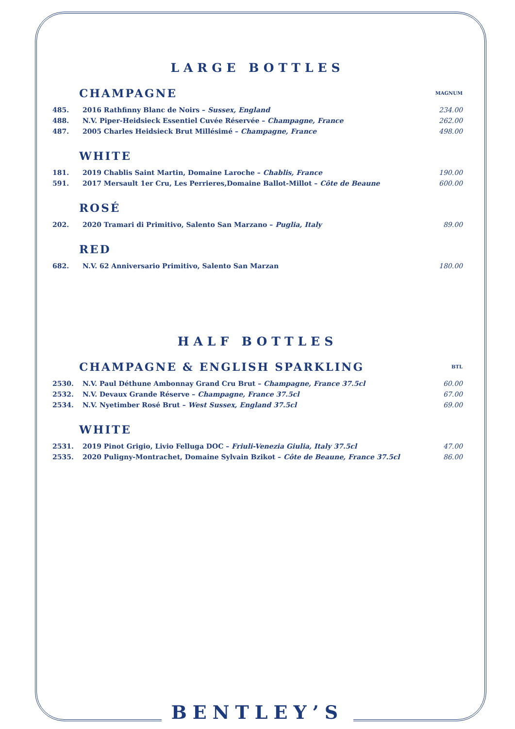LARGE BOTTLES
CHAMPAGNE
MAGNUM
| 485. | 2016 Rathfinny Blanc de Noirs – Sussex, England | 234.00 |
| 488. | N.V. Piper-Heidsieck Essentiel Cuvée Réservée – Champagne, France | 262.00 |
| 487. | 2005 Charles Heidsieck Brut Millésimé – Champagne, France | 498.00 |
WHITE
| 181. | 2019 Chablis Saint Martin, Domaine Laroche – Chablis, France | 190.00 |
| 591. | 2017 Mersault 1er Cru, Les Perrieres,Domaine Ballot-Millot – Côte de Beaune | 600.00 |
ROSÉ
| 202. | 2020 Tramari di Primitivo, Salento San Marzano – Puglia, Italy | 89.00 |
RED
| 682. | N.V. 62 Anniversario Primitivo, Salento San Marzan | 180.00 |
HALF BOTTLES
CHAMPAGNE & ENGLISH SPARKLING
BTL
| 2530. | N.V. Paul Déthune Ambonnay Grand Cru Brut – Champagne, France 37.5cl | 60.00 |
| 2532. | N.V. Devaux Grande Réserve – Champagne, France 37.5cl | 67.00 |
| 2534. | N.V. Nyetimber Rosé Brut – West Sussex, England 37.5cl | 69.00 |
WHITE
| 2531. | 2019 Pinot Grigio, Livio Felluga DOC – Friuli-Venezia Giulia, Italy 37.5cl | 47.00 |
| 2535. | 2020 Puligny-Montrachet, Domaine Sylvain Bzikot – Côte de Beaune, France 37.5cl | 86.00 |
BENTLEY’S